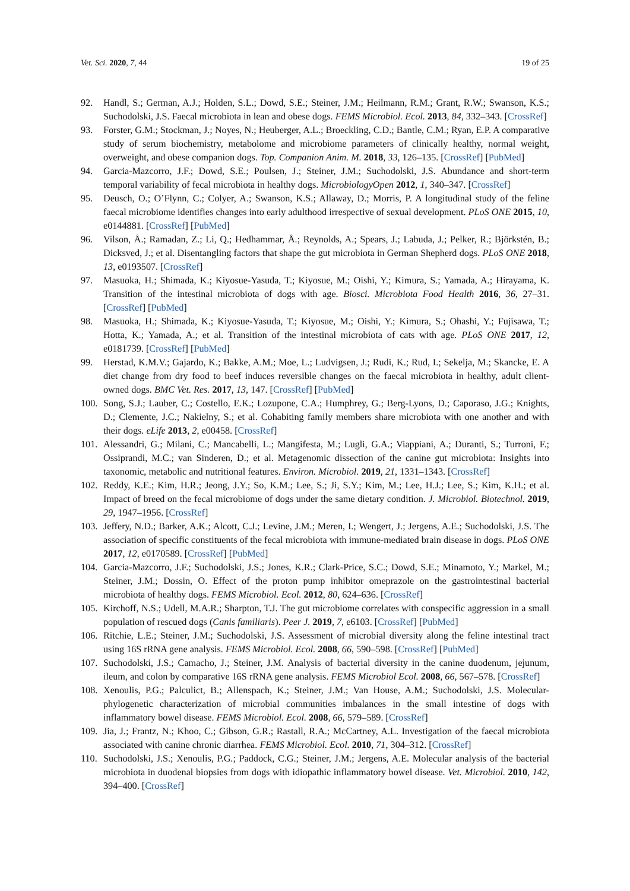Vet. Sci. 2020, 7, 44 19 of 25
92. Handl, S.; German, A.J.; Holden, S.L.; Dowd, S.E.; Steiner, J.M.; Heilmann, R.M.; Grant, R.W.; Swanson, K.S.; Suchodolski, J.S. Faecal microbiota in lean and obese dogs. FEMS Microbiol. Ecol. 2013, 84, 332–343. [CrossRef]
93. Forster, G.M.; Stockman, J.; Noyes, N.; Heuberger, A.L.; Broeckling, C.D.; Bantle, C.M.; Ryan, E.P. A comparative study of serum biochemistry, metabolome and microbiome parameters of clinically healthy, normal weight, overweight, and obese companion dogs. Top. Companion Anim. M. 2018, 33, 126–135. [CrossRef] [PubMed]
94. Garcia-Mazcorro, J.F.; Dowd, S.E.; Poulsen, J.; Steiner, J.M.; Suchodolski, J.S. Abundance and short-term temporal variability of fecal microbiota in healthy dogs. MicrobiologyOpen 2012, 1, 340–347. [CrossRef]
95. Deusch, O.; O’Flynn, C.; Colyer, A.; Swanson, K.S.; Allaway, D.; Morris, P. A longitudinal study of the feline faecal microbiome identifies changes into early adulthood irrespective of sexual development. PLoS ONE 2015, 10, e0144881. [CrossRef] [PubMed]
96. Vilson, Å.; Ramadan, Z.; Li, Q.; Hedhammar, Å.; Reynolds, A.; Spears, J.; Labuda, J.; Pelker, R.; Björkstén, B.; Dicksved, J.; et al. Disentangling factors that shape the gut microbiota in German Shepherd dogs. PLoS ONE 2018, 13, e0193507. [CrossRef]
97. Masuoka, H.; Shimada, K.; Kiyosue-Yasuda, T.; Kiyosue, M.; Oishi, Y.; Kimura, S.; Yamada, A.; Hirayama, K. Transition of the intestinal microbiota of dogs with age. Biosci. Microbiota Food Health 2016, 36, 27–31. [CrossRef] [PubMed]
98. Masuoka, H.; Shimada, K.; Kiyosue-Yasuda, T.; Kiyosue, M.; Oishi, Y.; Kimura, S.; Ohashi, Y.; Fujisawa, T.; Hotta, K.; Yamada, A.; et al. Transition of the intestinal microbiota of cats with age. PLoS ONE 2017, 12, e0181739. [CrossRef] [PubMed]
99. Herstad, K.M.V.; Gajardo, K.; Bakke, A.M.; Moe, L.; Ludvigsen, J.; Rudi, K.; Rud, I.; Sekelja, M.; Skancke, E. A diet change from dry food to beef induces reversible changes on the faecal microbiota in healthy, adult client-owned dogs. BMC Vet. Res. 2017, 13, 147. [CrossRef] [PubMed]
100. Song, S.J.; Lauber, C.; Costello, E.K.; Lozupone, C.A.; Humphrey, G.; Berg-Lyons, D.; Caporaso, J.G.; Knights, D.; Clemente, J.C.; Nakielny, S.; et al. Cohabiting family members share microbiota with one another and with their dogs. eLife 2013, 2, e00458. [CrossRef]
101. Alessandri, G.; Milani, C.; Mancabelli, L.; Mangifesta, M.; Lugli, G.A.; Viappiani, A.; Duranti, S.; Turroni, F.; Ossiprandi, M.C.; van Sinderen, D.; et al. Metagenomic dissection of the canine gut microbiota: Insights into taxonomic, metabolic and nutritional features. Environ. Microbiol. 2019, 21, 1331–1343. [CrossRef]
102. Reddy, K.E.; Kim, H.R.; Jeong, J.Y.; So, K.M.; Lee, S.; Ji, S.Y.; Kim, M.; Lee, H.J.; Lee, S.; Kim, K.H.; et al. Impact of breed on the fecal microbiome of dogs under the same dietary condition. J. Microbiol. Biotechnol. 2019, 29, 1947–1956. [CrossRef]
103. Jeffery, N.D.; Barker, A.K.; Alcott, C.J.; Levine, J.M.; Meren, I.; Wengert, J.; Jergens, A.E.; Suchodolski, J.S. The association of specific constituents of the fecal microbiota with immune-mediated brain disease in dogs. PLoS ONE 2017, 12, e0170589. [CrossRef] [PubMed]
104. Garcia-Mazcorro, J.F.; Suchodolski, J.S.; Jones, K.R.; Clark-Price, S.C.; Dowd, S.E.; Minamoto, Y.; Markel, M.; Steiner, J.M.; Dossin, O. Effect of the proton pump inhibitor omeprazole on the gastrointestinal bacterial microbiota of healthy dogs. FEMS Microbiol. Ecol. 2012, 80, 624–636. [CrossRef]
105. Kirchoff, N.S.; Udell, M.A.R.; Sharpton, T.J. The gut microbiome correlates with conspecific aggression in a small population of rescued dogs (Canis familiaris). Peer J. 2019, 7, e6103. [CrossRef] [PubMed]
106. Ritchie, L.E.; Steiner, J.M.; Suchodolski, J.S. Assessment of microbial diversity along the feline intestinal tract using 16S rRNA gene analysis. FEMS Microbiol. Ecol. 2008, 66, 590–598. [CrossRef] [PubMed]
107. Suchodolski, J.S.; Camacho, J.; Steiner, J.M. Analysis of bacterial diversity in the canine duodenum, jejunum, ileum, and colon by comparative 16S rRNA gene analysis. FEMS Microbiol Ecol. 2008, 66, 567–578. [CrossRef]
108. Xenoulis, P.G.; Palculict, B.; Allenspach, K.; Steiner, J.M.; Van House, A.M.; Suchodolski, J.S. Molecular-phylogenetic characterization of microbial communities imbalances in the small intestine of dogs with inflammatory bowel disease. FEMS Microbiol. Ecol. 2008, 66, 579–589. [CrossRef]
109. Jia, J.; Frantz, N.; Khoo, C.; Gibson, G.R.; Rastall, R.A.; McCartney, A.L. Investigation of the faecal microbiota associated with canine chronic diarrhea. FEMS Microbiol. Ecol. 2010, 71, 304–312. [CrossRef]
110. Suchodolski, J.S.; Xenoulis, P.G.; Paddock, C.G.; Steiner, J.M.; Jergens, A.E. Molecular analysis of the bacterial microbiota in duodenal biopsies from dogs with idiopathic inflammatory bowel disease. Vet. Microbiol. 2010, 142, 394–400. [CrossRef]